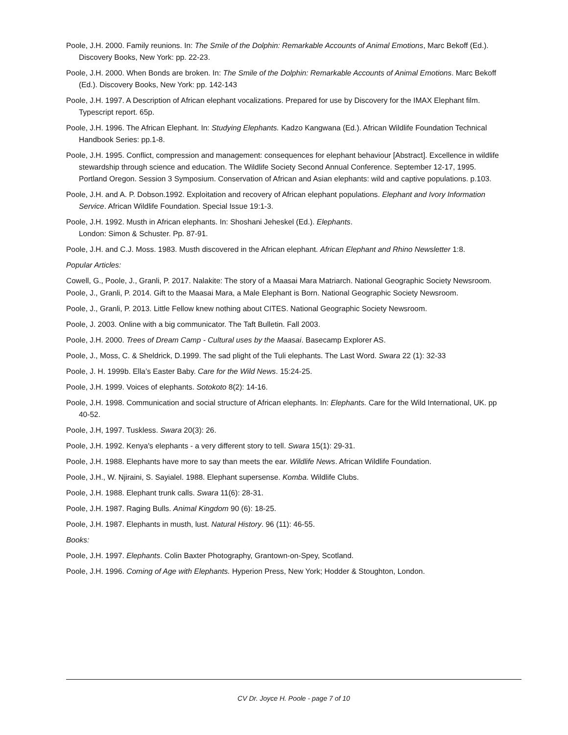Poole, J.H. 2000. Family reunions. In: The Smile of the Dolphin: Remarkable Accounts of Animal Emotions, Marc Bekoff (Ed.). Discovery Books, New York: pp. 22-23.
Poole, J.H. 2000. When Bonds are broken. In: The Smile of the Dolphin: Remarkable Accounts of Animal Emotions. Marc Bekoff (Ed.). Discovery Books, New York: pp. 142-143
Poole, J.H. 1997. A Description of African elephant vocalizations. Prepared for use by Discovery for the IMAX Elephant film. Typescript report. 65p.
Poole, J.H. 1996. The African Elephant. In: Studying Elephants. Kadzo Kangwana (Ed.). African Wildlife Foundation Technical Handbook Series: pp.1-8.
Poole, J.H. 1995. Conflict, compression and management: consequences for elephant behaviour [Abstract]. Excellence in wildlife stewardship through science and education. The Wildlife Society Second Annual Conference. September 12-17, 1995. Portland Oregon. Session 3 Symposium. Conservation of African and Asian elephants: wild and captive populations. p.103.
Poole, J.H. and A. P. Dobson.1992. Exploitation and recovery of African elephant populations. Elephant and Ivory Information Service. African Wildlife Foundation. Special Issue 19:1-3.
Poole, J.H. 1992. Musth in African elephants. In: Shoshani Jeheskel (Ed.). Elephants.
London: Simon & Schuster. Pp. 87-91.
Poole, J.H. and C.J. Moss. 1983. Musth discovered in the African elephant. African Elephant and Rhino Newsletter 1:8.
Popular Articles:
Cowell, G., Poole, J., Granli, P. 2017. Nalakite: The story of a Maasai Mara Matriarch. National Geographic Society Newsroom.
Poole, J., Granli, P. 2014. Gift to the Maasai Mara, a Male Elephant is Born. National Geographic Society Newsroom.
Poole, J., Granli, P. 2013. Little Fellow knew nothing about CITES. National Geographic Society Newsroom.
Poole, J. 2003. Online with a big communicator. The Taft Bulletin. Fall 2003.
Poole, J.H. 2000. Trees of Dream Camp - Cultural uses by the Maasai. Basecamp Explorer AS.
Poole, J., Moss, C. & Sheldrick, D.1999. The sad plight of the Tuli elephants. The Last Word. Swara 22 (1): 32-33
Poole, J. H. 1999b. Ella’s Easter Baby. Care for the Wild News. 15:24-25.
Poole, J.H. 1999. Voices of elephants. Sotokoto 8(2): 14-16.
Poole, J.H. 1998. Communication and social structure of African elephants. In: Elephants. Care for the Wild International, UK. pp 40-52.
Poole, J.H, 1997. Tuskless. Swara 20(3): 26.
Poole, J.H. 1992. Kenya's elephants - a very different story to tell. Swara 15(1): 29-31.
Poole, J.H. 1988. Elephants have more to say than meets the ear. Wildlife News. African Wildlife Foundation.
Poole, J.H., W. Njiraini, S. Sayialel. 1988. Elephant supersense. Komba. Wildlife Clubs.
Poole, J.H. 1988. Elephant trunk calls. Swara 11(6): 28-31.
Poole, J.H. 1987. Raging Bulls. Animal Kingdom 90 (6): 18-25.
Poole, J.H. 1987. Elephants in musth, lust. Natural History. 96 (11): 46-55.
Books:
Poole, J.H. 1997. Elephants. Colin Baxter Photography, Grantown-on-Spey, Scotland.
Poole, J.H. 1996. Coming of Age with Elephants. Hyperion Press, New York; Hodder & Stoughton, London.
CV Dr. Joyce H. Poole - page 7 of 10